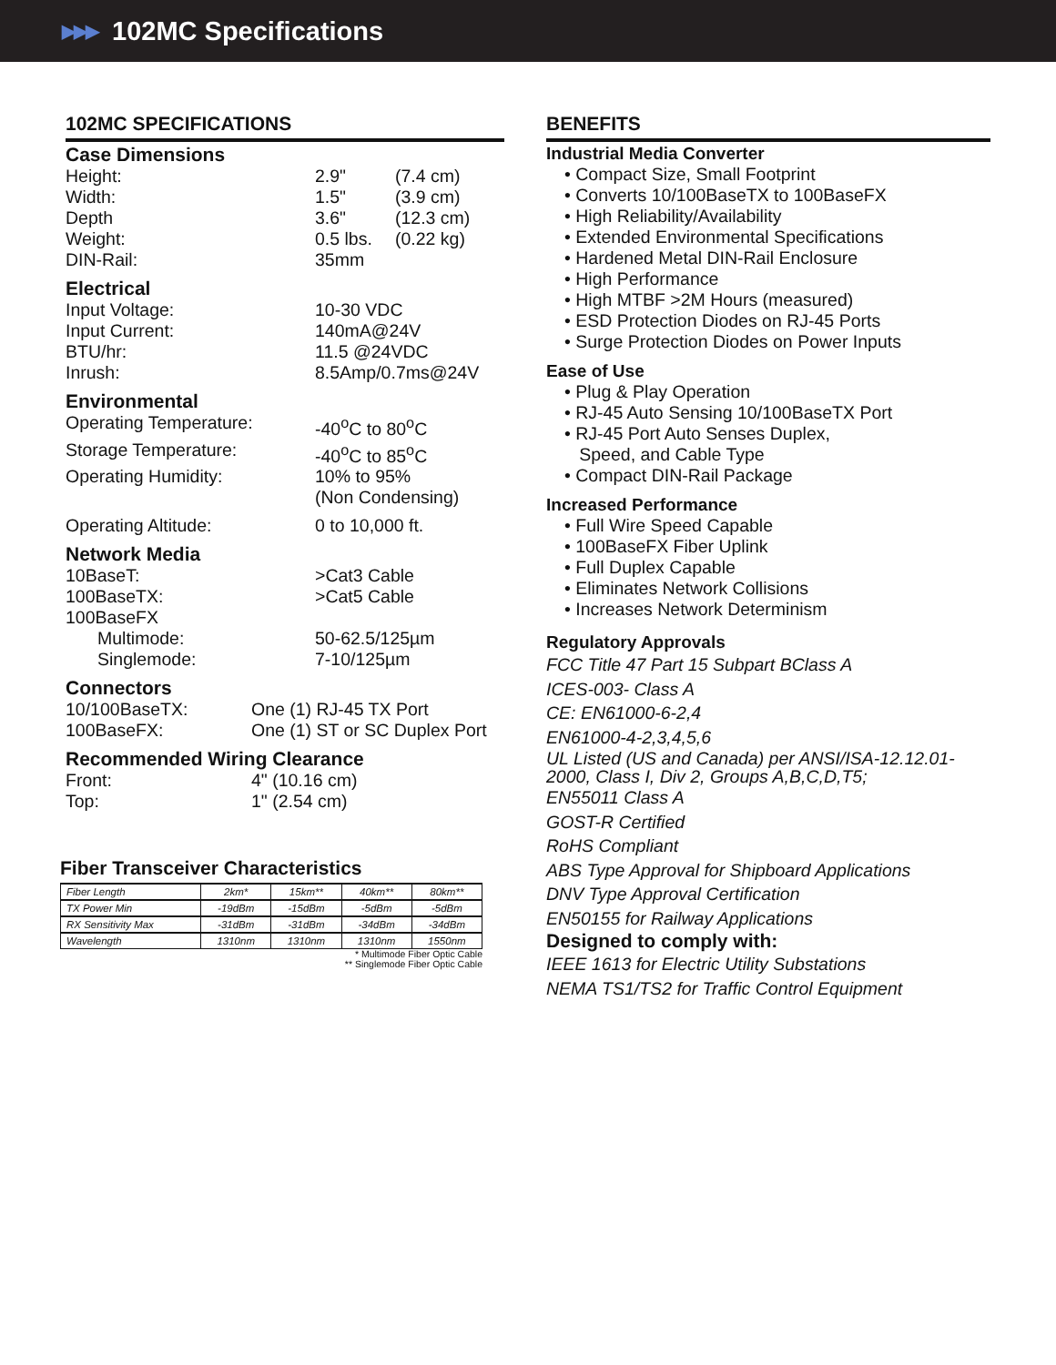▶▶▶ 102MC Specifications
102MC SPECIFICATIONS
Case Dimensions
Height: 2.9" (7.4 cm)
Width: 1.5" (3.9 cm)
Depth 3.6" (12.3 cm)
Weight: 0.5 lbs. (0.22 kg)
DIN-Rail: 35mm
Electrical
Input Voltage: 10-30 VDC
Input Current: 140mA@24V
BTU/hr: 11.5 @24VDC
Inrush: 8.5Amp/0.7ms@24V
Environmental
Operating Temperature: -40<sup>o</sup>C to 80<sup>o</sup>C
Storage Temperature: -40<sup>o</sup>C to 85<sup>o</sup>C
Operating Humidity: 10% to 95%
(Non Condensing)
Operating Altitude: 0 to 10,000 ft.
Network Media
10BaseT: >Cat3 Cable
100BaseTX: >Cat5 Cable
100BaseFX
Multimode: 50-62.5/125µm
Singlemode: 7-10/125µm
Connectors
10/100BaseTX: One (1) RJ-45 TX Port
100BaseFX: One (1) ST or SC Duplex Port
Recommended Wiring Clearance
Front: 4" (10.16 cm)
Top: 1" (2.54 cm)
Fiber Transceiver Characteristics
| Fiber Length | 2km* | 15km** | 40km** | 80km** |
| TX Power Min | -19dBm | -15dBm | -5dBm | -5dBm |
| RX Sensitivity Max | -31dBm | -31dBm | -34dBm | -34dBm |
| Wavelength | 1310nm | 1310nm | 1310nm | 1550nm |
* Multimode Fiber Optic Cable
** Singlemode Fiber Optic Cable
BENEFITS
Industrial Media Converter
• Compact Size, Small Footprint
• Converts 10/100BaseTX to 100BaseFX
• High Reliability/Availability
• Extended Environmental Specifications
• Hardened Metal DIN-Rail Enclosure
• High Performance
• High MTBF >2M Hours (measured)
• ESD Protection Diodes on RJ-45 Ports
• Surge Protection Diodes on Power Inputs
Ease of Use
• Plug & Play Operation
• RJ-45 Auto Sensing 10/100BaseTX Port
• RJ-45 Port Auto Senses Duplex,
Speed, and Cable Type
• Compact DIN-Rail Package
Increased Performance
• Full Wire Speed Capable
• 100BaseFX Fiber Uplink
• Full Duplex Capable
• Eliminates Network Collisions
• Increases Network Determinism
Regulatory Approvals
FCC Title 47 Part 15 Subpart BClass A
ICES-003- Class A
CE: EN61000-6-2,4
EN61000-4-2,3,4,5,6
UL Listed (US and Canada) per ANSI/ISA-12.12.01-2000, Class I, Div 2, Groups A,B,C,D,T5;
EN55011 Class A
GOST-R Certified
RoHS Compliant
ABS Type Approval for Shipboard Applications
DNV Type Approval Certification
EN50155 for Railway Applications
Designed to comply with:
IEEE 1613 for Electric Utility Substations
NEMA TS1/TS2 for Traffic Control Equipment